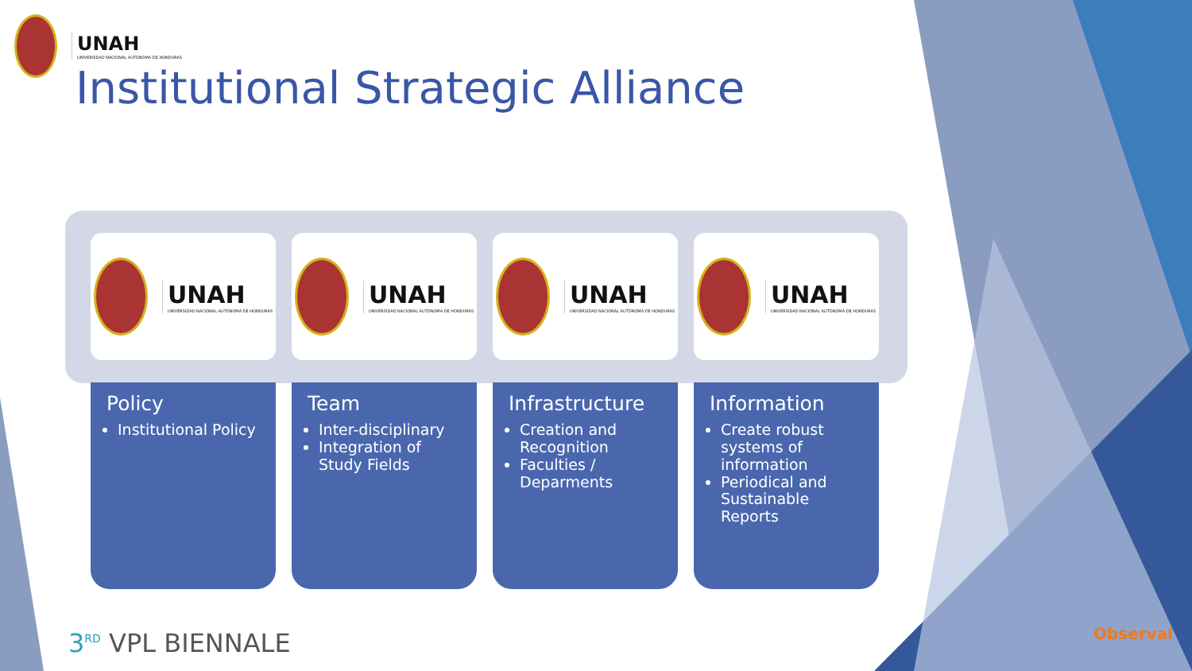UNAH
UNIVERSIDAD NACIONAL AUTÓNOMA DE HONDURAS
Institutional Strategic Alliance
UNAH
UNIVERSIDAD NACIONAL AUTÓNOMA DE HONDURAS
Policy
Institutional Policy
UNAH
UNIVERSIDAD NACIONAL AUTÓNOMA DE HONDURAS
Team
Inter-disciplinary
Integration of Study Fields
UNAH
UNIVERSIDAD NACIONAL AUTÓNOMA DE HONDURAS
Infrastructure
Creation and Recognition
Faculties / Deparments
UNAH
UNIVERSIDAD NACIONAL AUTÓNOMA DE HONDURAS
Information
Create robust systems of information
Periodical and Sustainable Reports
3<sup>RD</sup> VPL BIENNALE Observal